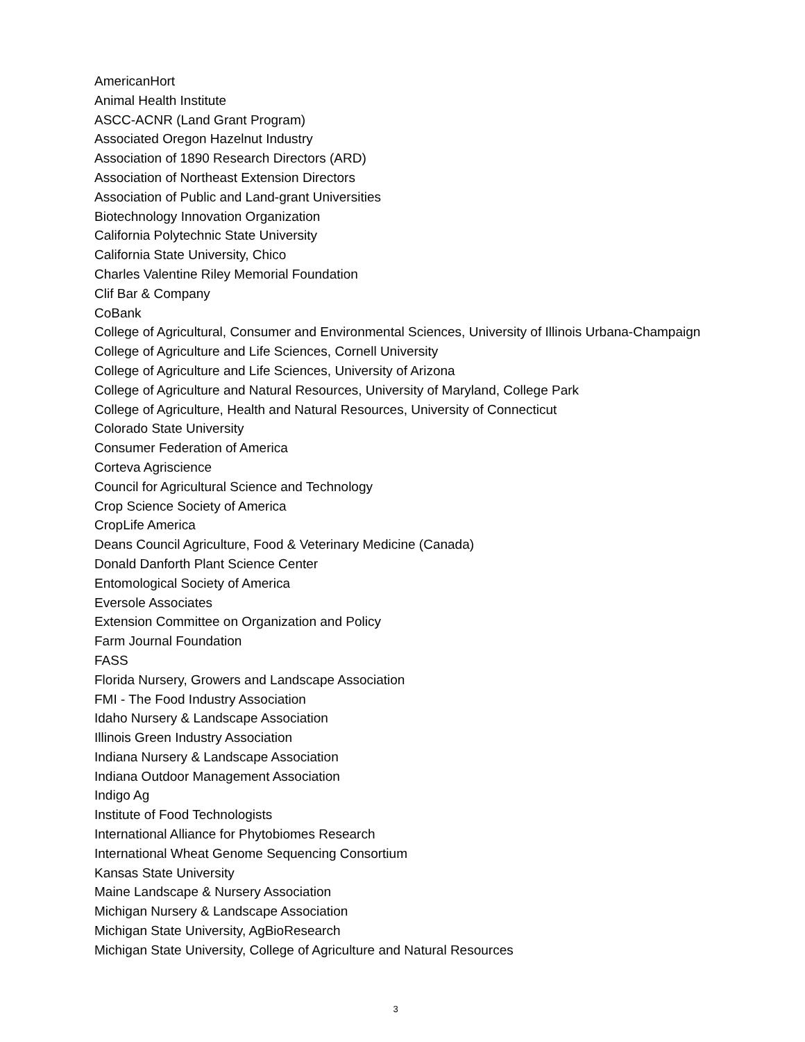AmericanHort
Animal Health Institute
ASCC-ACNR (Land Grant Program)
Associated Oregon Hazelnut Industry
Association of 1890 Research Directors (ARD)
Association of Northeast Extension Directors
Association of Public and Land-grant Universities
Biotechnology Innovation Organization
California Polytechnic State University
California State University, Chico
Charles Valentine Riley Memorial Foundation
Clif Bar & Company
CoBank
College of Agricultural, Consumer and Environmental Sciences, University of Illinois Urbana-Champaign
College of Agriculture and Life Sciences, Cornell University
College of Agriculture and Life Sciences, University of Arizona
College of Agriculture and Natural Resources, University of Maryland, College Park
College of Agriculture, Health and Natural Resources, University of Connecticut
Colorado State University
Consumer Federation of America
Corteva Agriscience
Council for Agricultural Science and Technology
Crop Science Society of America
CropLife America
Deans Council Agriculture, Food & Veterinary Medicine (Canada)
Donald Danforth Plant Science Center
Entomological Society of America
Eversole Associates
Extension Committee on Organization and Policy
Farm Journal Foundation
FASS
Florida Nursery, Growers and Landscape Association
FMI - The Food Industry Association
Idaho Nursery & Landscape Association
Illinois Green Industry Association
Indiana Nursery & Landscape Association
Indiana Outdoor Management Association
Indigo Ag
Institute of Food Technologists
International Alliance for Phytobiomes Research
International Wheat Genome Sequencing Consortium
Kansas State University
Maine Landscape & Nursery Association
Michigan Nursery & Landscape Association
Michigan State University, AgBioResearch
Michigan State University, College of Agriculture and Natural Resources
3